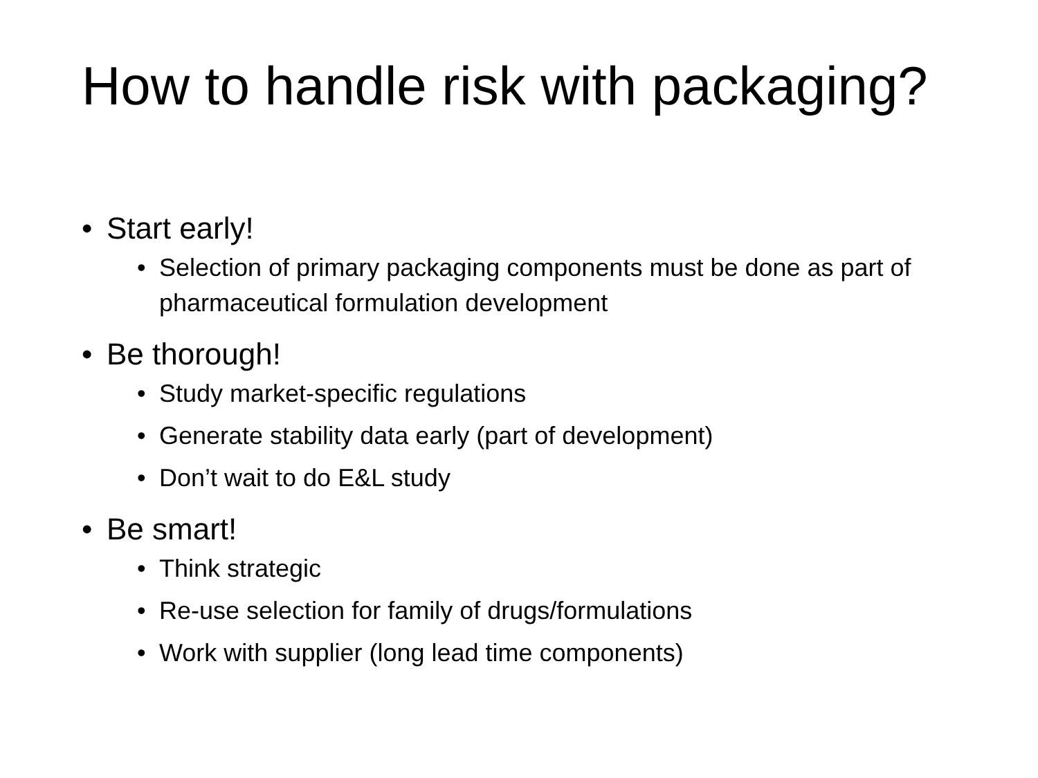How to handle risk with packaging?
• Start early!
• Selection of primary packaging components must be done as part of pharmaceutical formulation development
• Be thorough!
• Study market-specific regulations
• Generate stability data early (part of development)
• Don’t wait to do E&L study
• Be smart!
• Think strategic
• Re-use selection for family of drugs/formulations
• Work with supplier (long lead time components)